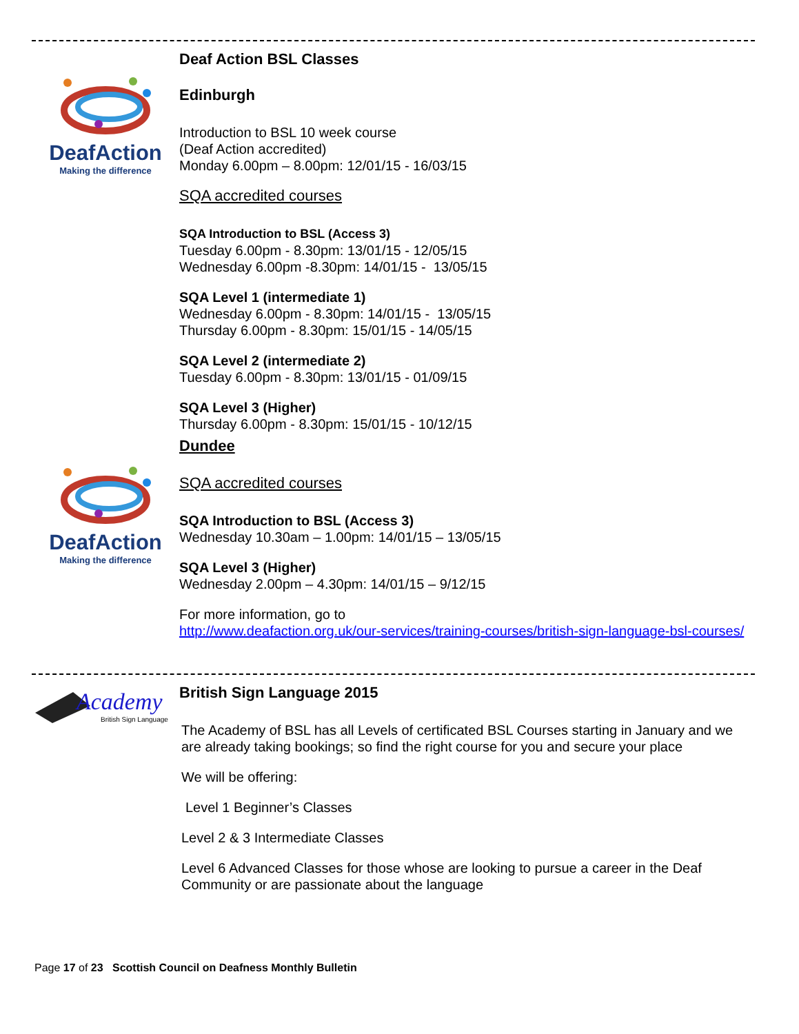DeafAction
Making the difference
DeafAction
Making the difference
Deaf Action BSL Classes
Edinburgh
Introduction to BSL 10 week course
(Deaf Action accredited)
Monday 6.00pm – 8.00pm: 12/01/15 - 16/03/15
SQA accredited courses
SQA Introduction to BSL (Access 3)
Tuesday 6.00pm - 8.30pm: 13/01/15 - 12/05/15
Wednesday 6.00pm -8.30pm: 14/01/15 - 13/05/15
SQA Level 1 (intermediate 1)
Wednesday 6.00pm - 8.30pm: 14/01/15 - 13/05/15
Thursday 6.00pm - 8.30pm: 15/01/15 - 14/05/15
SQA Level 2 (intermediate 2)
Tuesday 6.00pm - 8.30pm: 13/01/15 - 01/09/15
SQA Level 3 (Higher)
Thursday 6.00pm - 8.30pm: 15/01/15 - 10/12/15
Dundee
SQA accredited courses
SQA Introduction to BSL (Access 3)
Wednesday 10.30am – 1.00pm: 14/01/15 – 13/05/15
SQA Level 3 (Higher)
Wednesday 2.00pm – 4.30pm: 14/01/15 – 9/12/15
For more information, go to
http://www.deafaction.org.uk/our-services/training-courses/british-sign-language-bsl-courses/
Academy
British Sign Language
British Sign Language 2015
The Academy of BSL has all Levels of certificated BSL Courses starting in January and we are already taking bookings; so find the right course for you and secure your place
We will be offering:
Level 1 Beginner’s Classes
Level 2 & 3 Intermediate Classes
Level 6 Advanced Classes for those whose are looking to pursue a career in the Deaf Community or are passionate about the language
Page 17 of 23 Scottish Council on Deafness Monthly Bulletin